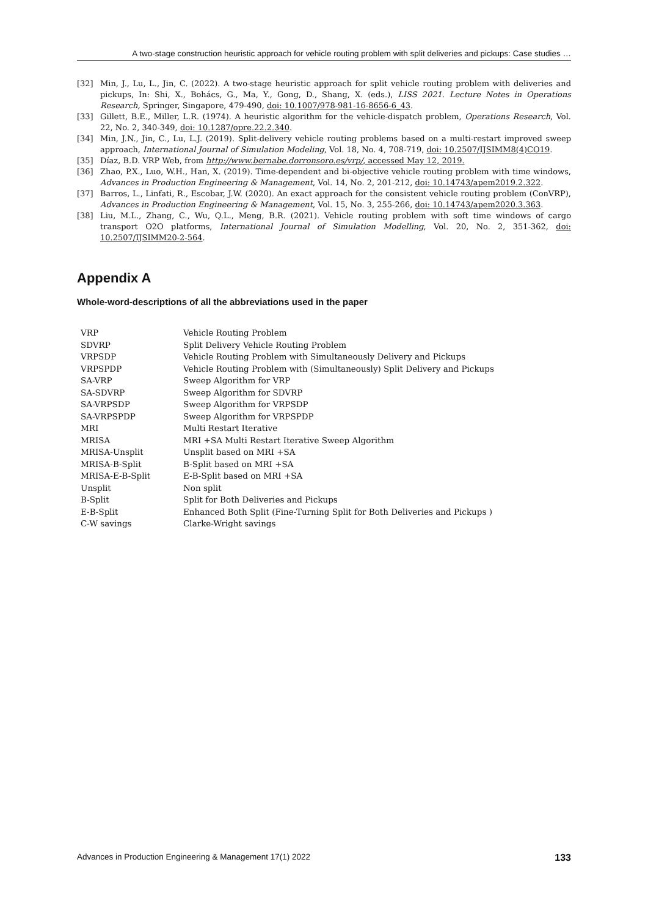A two-stage construction heuristic approach for vehicle routing problem with split deliveries and pickups: Case studies …
[32] Min, J., Lu, L., Jin, C. (2022). A two-stage heuristic approach for split vehicle routing problem with deliveries and pickups, In: Shi, X., Bohács, G., Ma, Y., Gong, D., Shang, X. (eds.), LISS 2021. Lecture Notes in Operations Research, Springer, Singapore, 479-490, doi: 10.1007/978-981-16-8656-6_43.
[33] Gillett, B.E., Miller, L.R. (1974). A heuristic algorithm for the vehicle-dispatch problem, Operations Research, Vol. 22, No. 2, 340-349, doi: 10.1287/opre.22.2.340.
[34] Min, J.N., Jin, C., Lu, L.J. (2019). Split-delivery vehicle routing problems based on a multi-restart improved sweep approach, International Journal of Simulation Modeling, Vol. 18, No. 4, 708-719, doi: 10.2507/IJSIMM8(4)CO19.
[35] Díaz, B.D. VRP Web, from http://www.bernabe.dorronsoro.es/vrp/, accessed May 12, 2019.
[36] Zhao, P.X., Luo, W.H., Han, X. (2019). Time-dependent and bi-objective vehicle routing problem with time windows, Advances in Production Engineering & Management, Vol. 14, No. 2, 201-212, doi: 10.14743/apem2019.2.322.
[37] Barros, L., Linfati, R., Escobar, J.W. (2020). An exact approach for the consistent vehicle routing problem (ConVRP), Advances in Production Engineering & Management, Vol. 15, No. 3, 255-266, doi: 10.14743/apem2020.3.363.
[38] Liu, M.L., Zhang, C., Wu, Q.L., Meng, B.R. (2021). Vehicle routing problem with soft time windows of cargo transport O2O platforms, International Journal of Simulation Modelling, Vol. 20, No. 2, 351-362, doi: 10.2507/IJSIMM20-2-564.
Appendix A
Whole-word-descriptions of all the abbreviations used in the paper
| VRP | Vehicle Routing Problem |
| SDVRP | Split Delivery Vehicle Routing Problem |
| VRPSDP | Vehicle Routing Problem with Simultaneously Delivery and Pickups |
| VRPSPDP | Vehicle Routing Problem with (Simultaneously) Split Delivery and Pickups |
| SA-VRP | Sweep Algorithm for VRP |
| SA-SDVRP | Sweep Algorithm for SDVRP |
| SA-VRPSDP | Sweep Algorithm for VRPSDP |
| SA-VRPSPDP | Sweep Algorithm for VRPSPDP |
| MRI | Multi Restart Iterative |
| MRISA | MRI +SA Multi Restart Iterative Sweep Algorithm |
| MRISA-Unsplit | Unsplit based on MRI +SA |
| MRISA-B-Split | B-Split based on MRI +SA |
| MRISA-E-B-Split | E-B-Split based on MRI +SA |
| Unsplit | Non split |
| B-Split | Split for Both Deliveries and Pickups |
| E-B-Split | Enhanced Both Split (Fine-Turning Split for Both Deliveries and Pickups ) |
| C-W savings | Clarke-Wright savings |
Advances in Production Engineering & Management 17(1) 2022 133